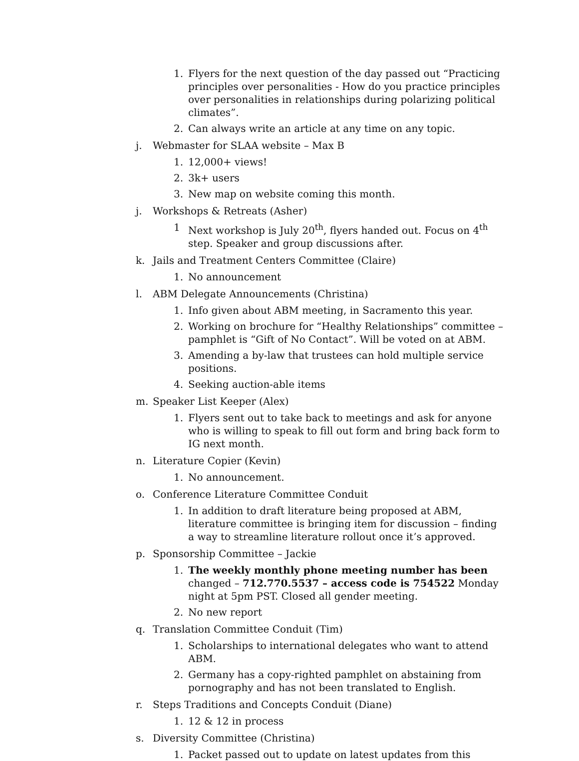1. Flyers for the next question of the day passed out “Practicing principles over personalities - How do you practice principles over personalities in relationships during polarizing political climates”.
2. Can always write an article at any time on any topic.
j. Webmaster for SLAA website – Max B
1. 12,000+ views!
2. 3k+ users
3. New map on website coming this month.
j. Workshops & Retreats (Asher)
1 Next workshop is July 20<sup>th</sup>, flyers handed out. Focus on 4<sup>th</sup> step. Speaker and group discussions after.
k. Jails and Treatment Centers Committee (Claire)
1. No announcement
l. ABM Delegate Announcements (Christina)
1. Info given about ABM meeting, in Sacramento this year.
2. Working on brochure for “Healthy Relationships” committee – pamphlet is “Gift of No Contact”. Will be voted on at ABM.
3. Amending a by-law that trustees can hold multiple service positions.
4. Seeking auction-able items
m. Speaker List Keeper (Alex)
1. Flyers sent out to take back to meetings and ask for anyone who is willing to speak to fill out form and bring back form to IG next month.
n. Literature Copier (Kevin)
1. No announcement.
o. Conference Literature Committee Conduit
1. In addition to draft literature being proposed at ABM, literature committee is bringing item for discussion – finding a way to streamline literature rollout once it’s approved.
p. Sponsorship Committee – Jackie
1. The weekly monthly phone meeting number has been changed – 712.770.5537 – access code is 754522 Monday night at 5pm PST. Closed all gender meeting.
2. No new report
q. Translation Committee Conduit (Tim)
1. Scholarships to international delegates who want to attend ABM.
2. Germany has a copy-righted pamphlet on abstaining from pornography and has not been translated to English.
r. Steps Traditions and Concepts Conduit (Diane)
1. 12 & 12 in process
s. Diversity Committee (Christina)
1. Packet passed out to update on latest updates from this